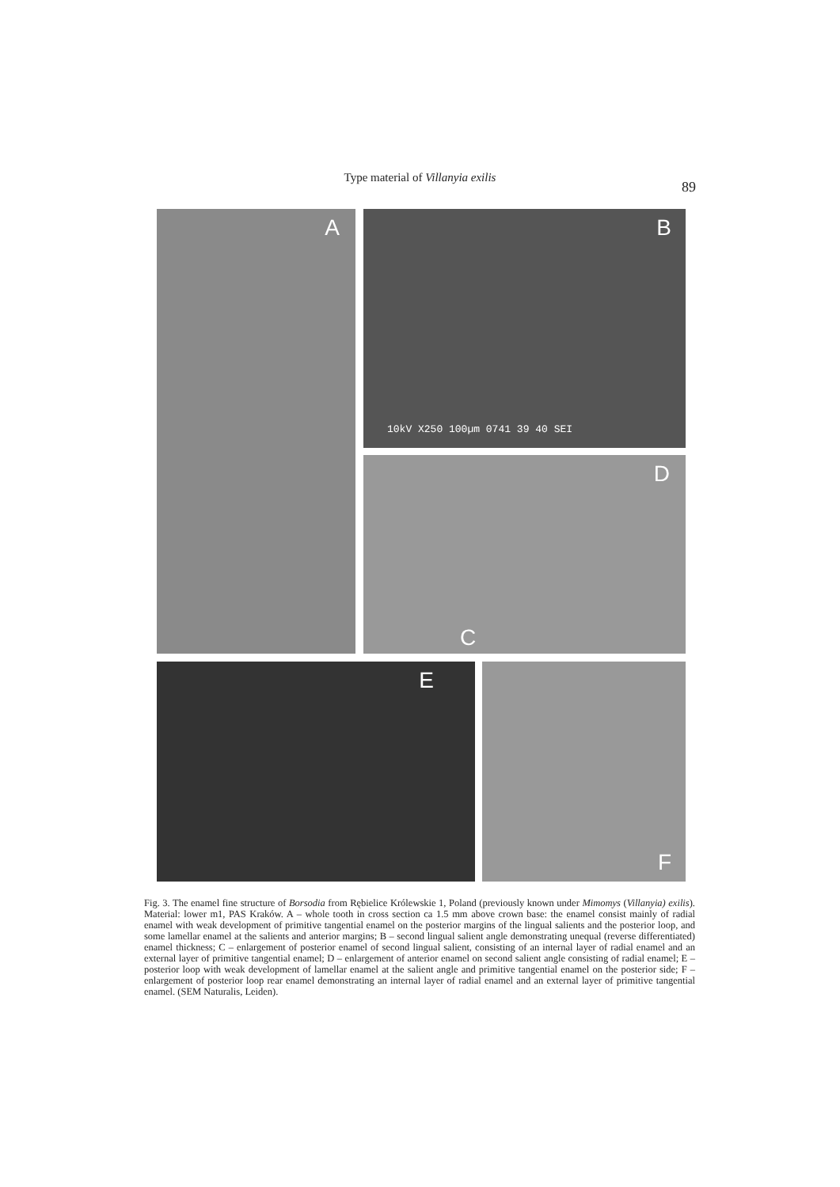Type material of Villanyia exilis
89
A
B
10kV X250 100µm 0741 39 40 SEI
D
C
E F
Fig. 3. The enamel fine structure of Borsodia from Rębielice Królewskie 1, Poland (previously known under Mimomys (Villanyia) exilis). Material: lower m1, PAS Kraków. A – whole tooth in cross section ca 1.5 mm above crown base: the enamel consist mainly of radial enamel with weak development of primitive tangential enamel on the posterior margins of the lingual salients and the posterior loop, and some lamellar enamel at the salients and anterior margins; B – second lingual salient angle demonstrating unequal (reverse differentiated) enamel thickness; C – enlargement of posterior enamel of second lingual salient, consisting of an internal layer of radial enamel and an external layer of primitive tangential enamel; D – enlargement of anterior enamel on second salient angle consisting of radial enamel; E – posterior loop with weak development of lamellar enamel at the salient angle and primitive tangential enamel on the posterior side; F – enlargement of posterior loop rear enamel demonstrating an internal layer of radial enamel and an external layer of primitive tangential enamel. (SEM Naturalis, Leiden).